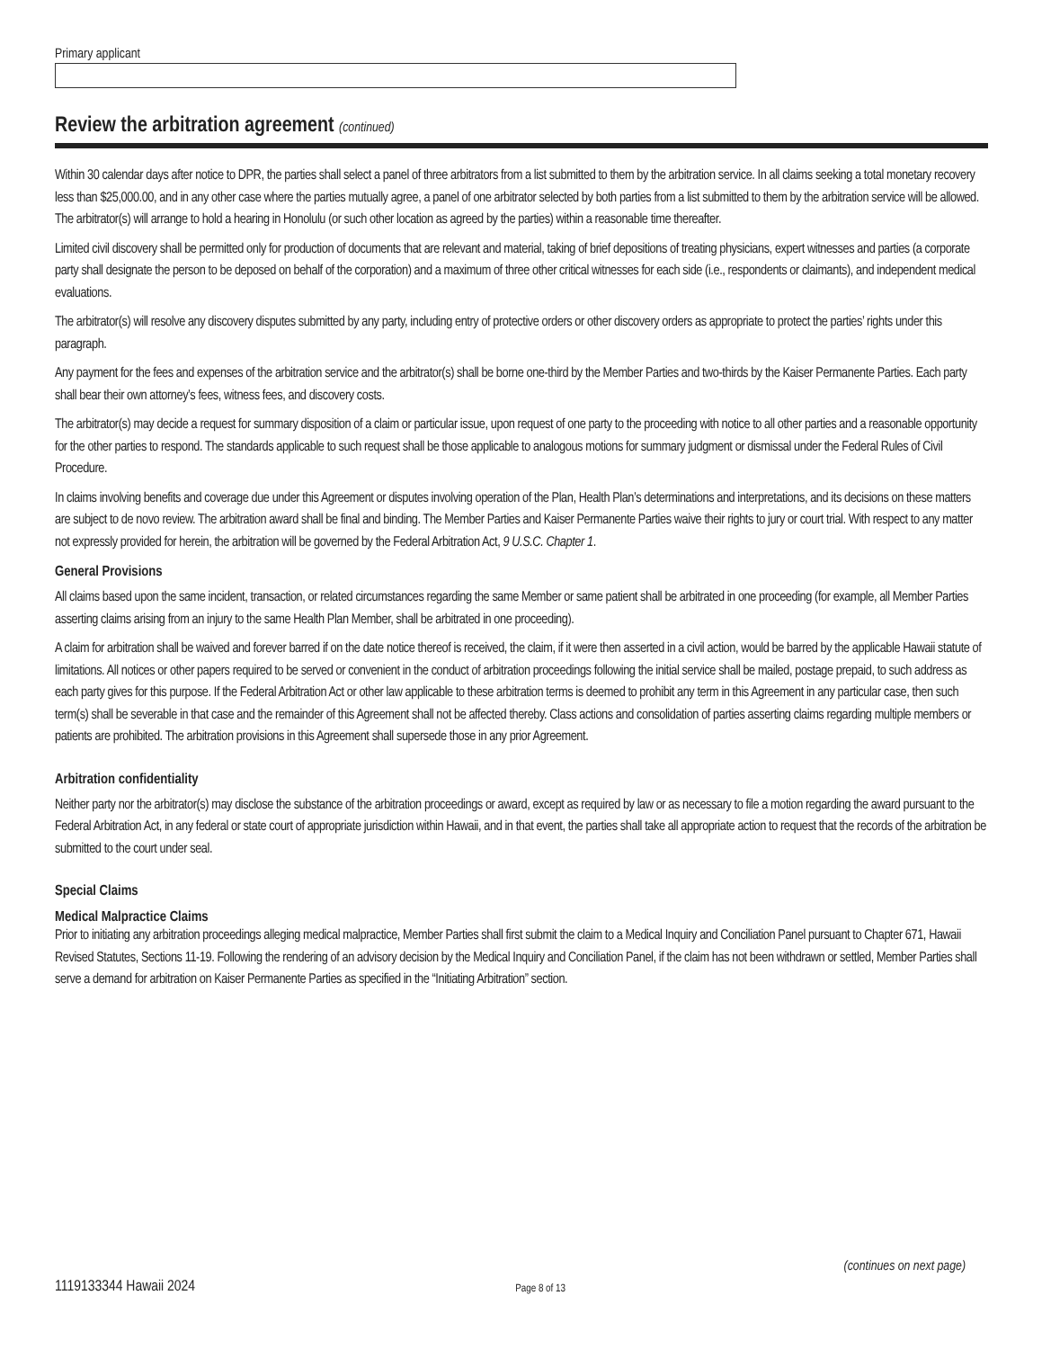Primary applicant
Review the arbitration agreement (continued)
Within 30 calendar days after notice to DPR, the parties shall select a panel of three arbitrators from a list submitted to them by the arbitration service. In all claims seeking a total monetary recovery less than $25,000.00, and in any other case where the parties mutually agree, a panel of one arbitrator selected by both parties from a list submitted to them by the arbitration service will be allowed. The arbitrator(s) will arrange to hold a hearing in Honolulu (or such other location as agreed by the parties) within a reasonable time thereafter.
Limited civil discovery shall be permitted only for production of documents that are relevant and material, taking of brief depositions of treating physicians, expert witnesses and parties (a corporate party shall designate the person to be deposed on behalf of the corporation) and a maximum of three other critical witnesses for each side (i.e., respondents or claimants), and independent medical evaluations.
The arbitrator(s) will resolve any discovery disputes submitted by any party, including entry of protective orders or other discovery orders as appropriate to protect the parties’ rights under this paragraph.
Any payment for the fees and expenses of the arbitration service and the arbitrator(s) shall be borne one-third by the Member Parties and two-thirds by the Kaiser Permanente Parties. Each party shall bear their own attorney’s fees, witness fees, and discovery costs.
The arbitrator(s) may decide a request for summary disposition of a claim or particular issue, upon request of one party to the proceeding with notice to all other parties and a reasonable opportunity for the other parties to respond. The standards applicable to such request shall be those applicable to analogous motions for summary judgment or dismissal under the Federal Rules of Civil Procedure.
In claims involving benefits and coverage due under this Agreement or disputes involving operation of the Plan, Health Plan’s determinations and interpretations, and its decisions on these matters are subject to de novo review. The arbitration award shall be final and binding. The Member Parties and Kaiser Permanente Parties waive their rights to jury or court trial. With respect to any matter not expressly provided for herein, the arbitration will be governed by the Federal Arbitration Act, 9 U.S.C. Chapter 1.
General Provisions
All claims based upon the same incident, transaction, or related circumstances regarding the same Member or same patient shall be arbitrated in one proceeding (for example, all Member Parties asserting claims arising from an injury to the same Health Plan Member, shall be arbitrated in one proceeding).
A claim for arbitration shall be waived and forever barred if on the date notice thereof is received, the claim, if it were then asserted in a civil action, would be barred by the applicable Hawaii statute of limitations. All notices or other papers required to be served or convenient in the conduct of arbitration proceedings following the initial service shall be mailed, postage prepaid, to such address as each party gives for this purpose. If the Federal Arbitration Act or other law applicable to these arbitration terms is deemed to prohibit any term in this Agreement in any particular case, then such term(s) shall be severable in that case and the remainder of this Agreement shall not be affected thereby. Class actions and consolidation of parties asserting claims regarding multiple members or patients are prohibited. The arbitration provisions in this Agreement shall supersede those in any prior Agreement.
Arbitration confidentiality
Neither party nor the arbitrator(s) may disclose the substance of the arbitration proceedings or award, except as required by law or as necessary to file a motion regarding the award pursuant to the Federal Arbitration Act, in any federal or state court of appropriate jurisdiction within Hawaii, and in that event, the parties shall take all appropriate action to request that the records of the arbitration be submitted to the court under seal.
Special Claims
Medical Malpractice Claims
Prior to initiating any arbitration proceedings alleging medical malpractice, Member Parties shall first submit the claim to a Medical Inquiry and Conciliation Panel pursuant to Chapter 671, Hawaii Revised Statutes, Sections 11-19. Following the rendering of an advisory decision by the Medical Inquiry and Conciliation Panel, if the claim has not been withdrawn or settled, Member Parties shall serve a demand for arbitration on Kaiser Permanente Parties as specified in the “Initiating Arbitration” section.
(continues on next page)
1119133344 Hawaii 2024 Page 8 of 13